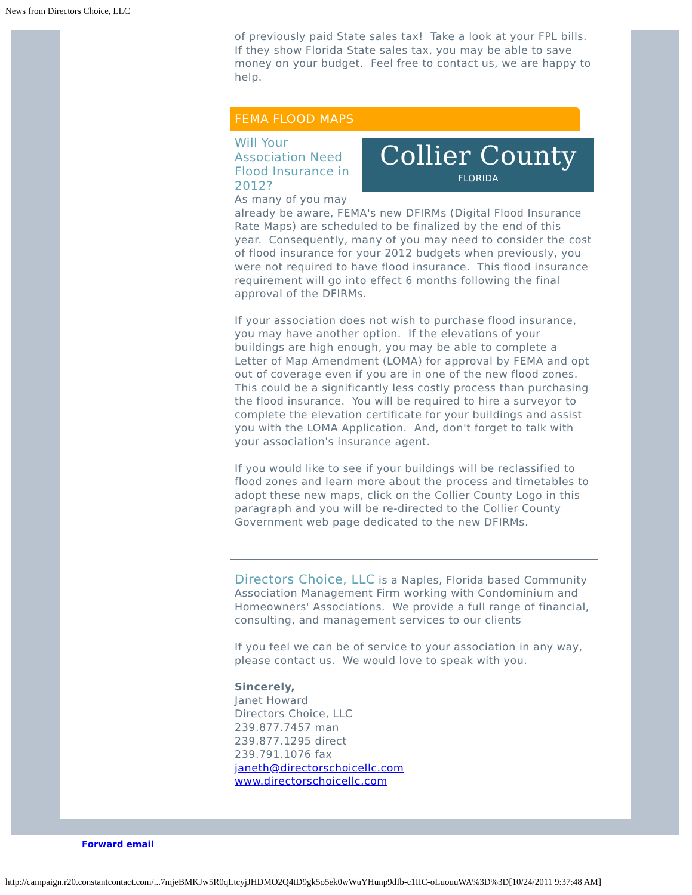News from Directors Choice, LLC
of previously paid State sales tax! Take a look at your FPL bills. If they show Florida State sales tax, you may be able to save money on your budget. Feel free to contact us, we are happy to help.
FEMA FLOOD MAPS
Collier County
FLORIDA
Will Your Association Need Flood Insurance in 2012?
As many of you may already be aware, FEMA's new DFIRMs (Digital Flood Insurance Rate Maps) are scheduled to be finalized by the end of this year. Consequently, many of you may need to consider the cost of flood insurance for your 2012 budgets when previously, you were not required to have flood insurance. This flood insurance requirement will go into effect 6 months following the final approval of the DFIRMs.
If your association does not wish to purchase flood insurance, you may have another option. If the elevations of your buildings are high enough, you may be able to complete a Letter of Map Amendment (LOMA) for approval by FEMA and opt out of coverage even if you are in one of the new flood zones. This could be a significantly less costly process than purchasing the flood insurance. You will be required to hire a surveyor to complete the elevation certificate for your buildings and assist you with the LOMA Application. And, don't forget to talk with your association's insurance agent.
If you would like to see if your buildings will be reclassified to flood zones and learn more about the process and timetables to adopt these new maps, click on the Collier County Logo in this paragraph and you will be re-directed to the Collier County Government web page dedicated to the new DFIRMs.
Directors Choice, LLC is a Naples, Florida based Community Association Management Firm working with Condominium and Homeowners' Associations. We provide a full range of financial, consulting, and management services to our clients
If you feel we can be of service to your association in any way, please contact us. We would love to speak with you.
Sincerely,
Janet Howard
Directors Choice, LLC
239.877.7457 man
239.877.1295 direct
239.791.1076 fax
janeth@directorschoicellc.com
www.directorschoicellc.com
Forward email
http://campaign.r20.constantcontact.com/...7mjeBMKJw5R0qLtcyjJHDMO2Q4tD9gk5o5ek0wWuYHunp9dIb-c1IIC-oLuouuWA%3D%3D[10/24/2011 9:37:48 AM]